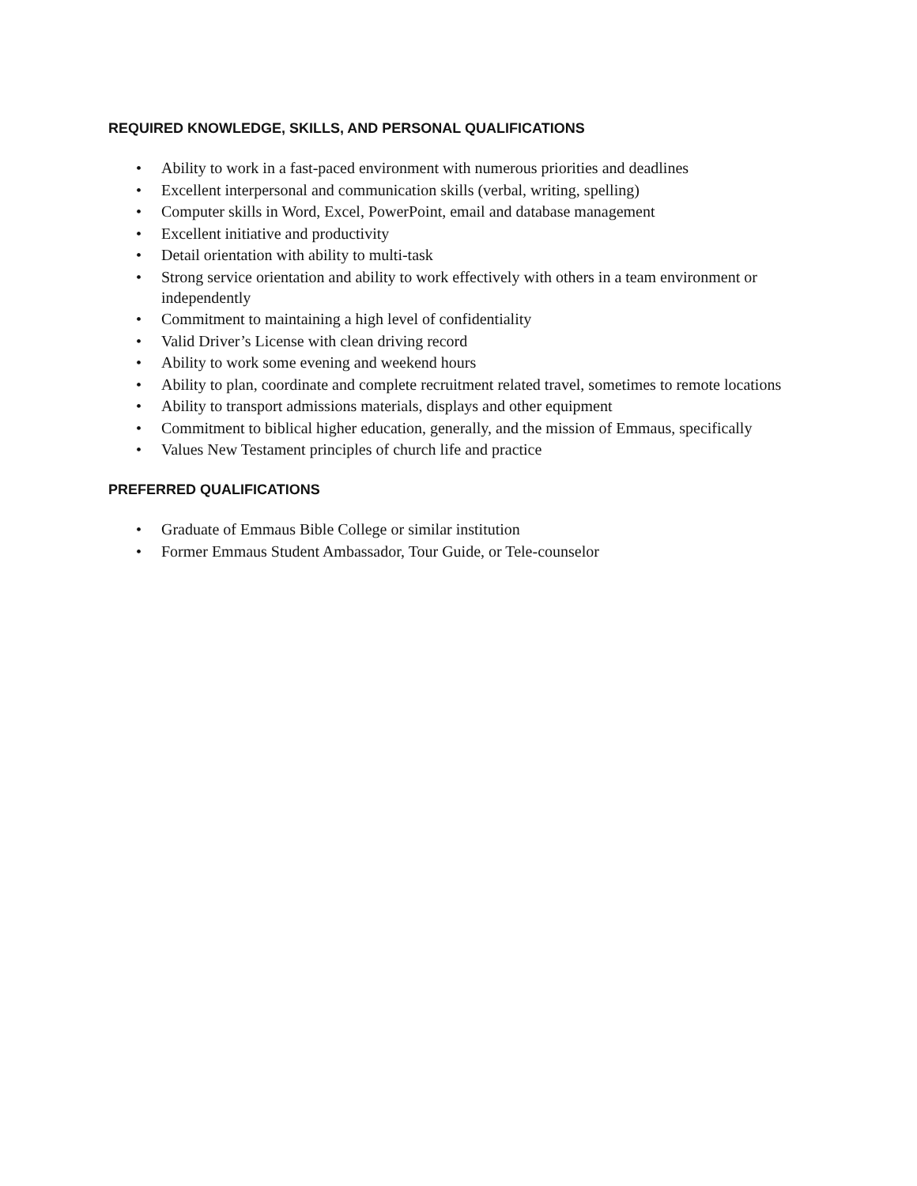REQUIRED KNOWLEDGE, SKILLS, AND PERSONAL QUALIFICATIONS
• Ability to work in a fast-paced environment with numerous priorities and deadlines
• Excellent interpersonal and communication skills (verbal, writing, spelling)
• Computer skills in Word, Excel, PowerPoint, email and database management
• Excellent initiative and productivity
• Detail orientation with ability to multi-task
• Strong service orientation and ability to work effectively with others in a team environment or independently
• Commitment to maintaining a high level of confidentiality
• Valid Driver’s License with clean driving record
• Ability to work some evening and weekend hours
• Ability to plan, coordinate and complete recruitment related travel, sometimes to remote locations
• Ability to transport admissions materials, displays and other equipment
• Commitment to biblical higher education, generally, and the mission of Emmaus, specifically
• Values New Testament principles of church life and practice
PREFERRED QUALIFICATIONS
• Graduate of Emmaus Bible College or similar institution
• Former Emmaus Student Ambassador, Tour Guide, or Tele-counselor